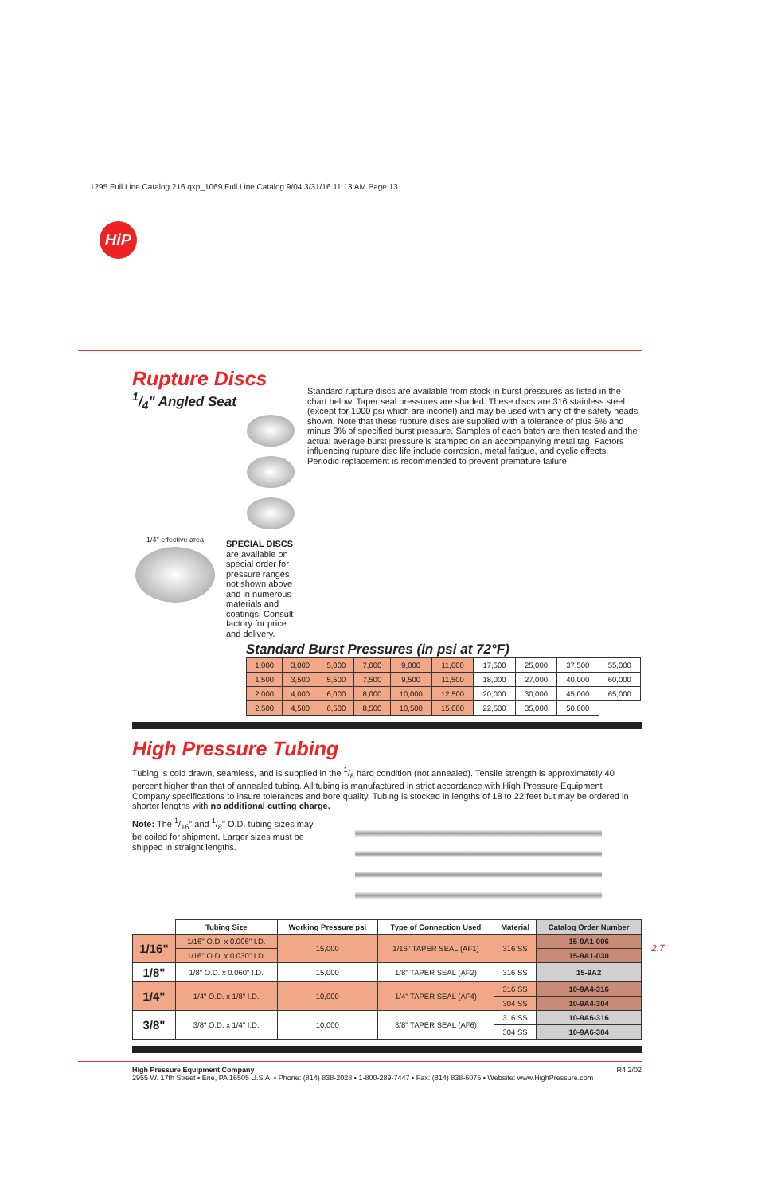1295 Full Line Catalog 216.qxp_1069 Full Line Catalog 9/04 3/31/16 11:13 AM Page 13
HiP
Rupture Discs
1/4" Angled Seat
1/4" effective area
SPECIAL DISCS are available on special order for pressure ranges not shown above and in numerous materials and coatings. Consult factory for price and delivery.
Standard rupture discs are available from stock in burst pressures as listed in the chart below. Taper seal pressures are shaded. These discs are 316 stainless steel (except for 1000 psi which are inconel) and may be used with any of the safety heads shown. Note that these rupture discs are supplied with a tolerance of plus 6% and minus 3% of specified burst pressure. Samples of each batch are then tested and the actual average burst pressure is stamped on an accompanying metal tag. Factors influencing rupture disc life include corrosion, metal fatigue, and cyclic effects. Periodic replacement is recommended to prevent premature failure.
Standard Burst Pressures (in psi at 72°F)
| 1,000 | 3,000 | 5,000 | 7,000 | 9,000 | 11,000 | 17,500 | 25,000 | 37,500 | 55,000 |
| 1,500 | 3,500 | 5,500 | 7,500 | 9,500 | 11,500 | 18,000 | 27,000 | 40,000 | 60,000 |
| 2,000 | 4,000 | 6,000 | 8,000 | 10,000 | 12,500 | 20,000 | 30,000 | 45,000 | 65,000 |
| 2,500 | 4,500 | 6,500 | 8,500 | 10,500 | 15,000 | 22,500 | 35,000 | 50,000 | |
High Pressure Tubing
Tubing is cold drawn, seamless, and is supplied in the 1/8 hard condition (not annealed). Tensile strength is approximately 40 percent higher than that of annealed tubing. All tubing is manufactured in strict accordance with High Pressure Equipment Company specifications to insure tolerances and bore quality. Tubing is stocked in lengths of 18 to 22 feet but may be ordered in shorter lengths with no additional cutting charge.
Note: The 1/16" and 1/8" O.D. tubing sizes may be coiled for shipment. Larger sizes must be shipped in straight lengths.
| | Tubing Size | Working Pressure psi | Type of Connection Used | Material | Catalog Order Number |
| --- | --- | --- | --- | --- | --- |
| 1/16" | 1/16" O.D. x 0.006" I.D. | 15,000 | 1/16" TAPER SEAL (AF1) | 316 SS | 15-9A1-006 |
| | 1/16" O.D. x 0.030" I.D. | | | | 15-9A1-030 |
| 1/8" | 1/8" O.D. x 0.060" I.D. | 15,000 | 1/8" TAPER SEAL (AF2) | 316 SS | 15-9A2 |
| 1/4" | 1/4" O.D. x 1/8" I.D. | 10,000 | 1/4" TAPER SEAL (AF4) | 316 SS | 10-9A4-316 |
| | | | | 304 SS | 10-9A4-304 |
| 3/8" | 3/8" O.D. x 1/4" I.D. | 10,000 | 3/8" TAPER SEAL (AF6) | 316 SS | 10-9A6-316 |
| | | | | 304 SS | 10-9A6-304 |
High Pressure Equipment Company R4 2/02
2955 W. 17th Street • Erie, PA 16505 U.S.A. • Phone: (814) 838-2028 • 1-800-289-7447 • Fax: (814) 838-6075 • Website: www.HighPressure.com
2.7